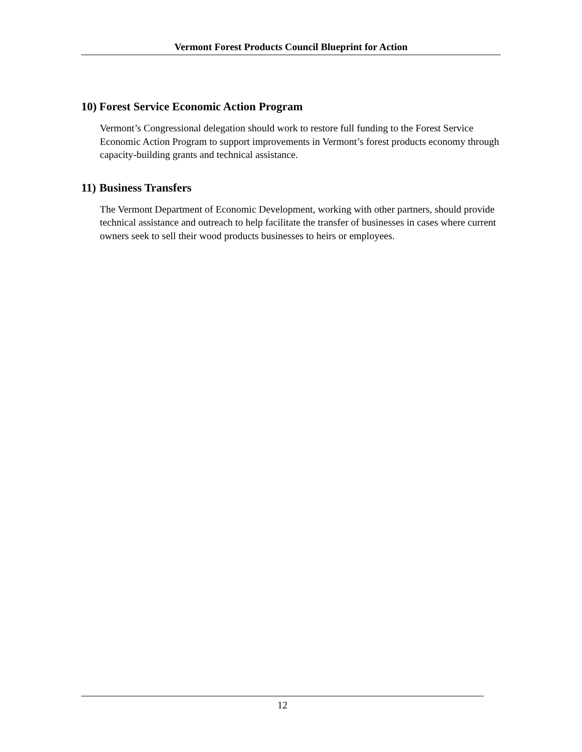Vermont Forest Products Council Blueprint for Action
10) Forest Service Economic Action Program
Vermont’s Congressional delegation should work to restore full funding to the Forest Service Economic Action Program to support improvements in Vermont’s forest products economy through capacity-building grants and technical assistance.
11) Business Transfers
The Vermont Department of Economic Development, working with other partners, should provide technical assistance and outreach to help facilitate the transfer of businesses in cases where current owners seek to sell their wood products businesses to heirs or employees.
12